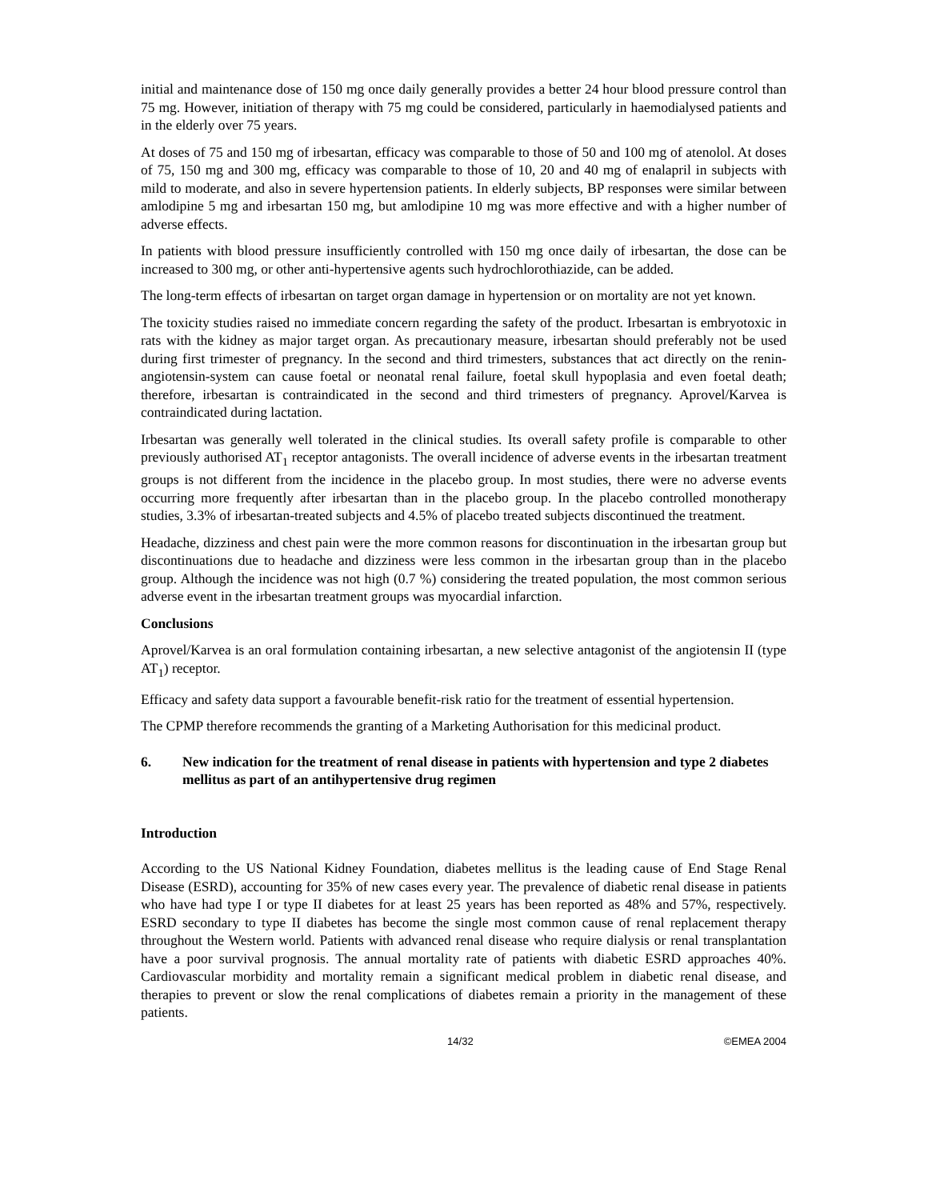initial and maintenance dose of 150 mg once daily generally provides a better 24 hour blood pressure control than 75 mg. However, initiation of therapy with 75 mg could be considered, particularly in haemodialysed patients and in the elderly over 75 years.
At doses of 75 and 150 mg of irbesartan, efficacy was comparable to those of 50 and 100 mg of atenolol. At doses of 75, 150 mg and 300 mg, efficacy was comparable to those of 10, 20 and 40 mg of enalapril in subjects with mild to moderate, and also in severe hypertension patients. In elderly subjects, BP responses were similar between amlodipine 5 mg and irbesartan 150 mg, but amlodipine 10 mg was more effective and with a higher number of adverse effects.
In patients with blood pressure insufficiently controlled with 150 mg once daily of irbesartan, the dose can be increased to 300 mg, or other anti-hypertensive agents such hydrochlorothiazide, can be added.
The long-term effects of irbesartan on target organ damage in hypertension or on mortality are not yet known.
The toxicity studies raised no immediate concern regarding the safety of the product. Irbesartan is embryotoxic in rats with the kidney as major target organ. As precautionary measure, irbesartan should preferably not be used during first trimester of pregnancy. In the second and third trimesters, substances that act directly on the renin-angiotensin-system can cause foetal or neonatal renal failure, foetal skull hypoplasia and even foetal death; therefore, irbesartan is contraindicated in the second and third trimesters of pregnancy. Aprovel/Karvea is contraindicated during lactation.
Irbesartan was generally well tolerated in the clinical studies. Its overall safety profile is comparable to other previously authorised AT<sub>1</sub> receptor antagonists. The overall incidence of adverse events in the irbesartan treatment groups is not different from the incidence in the placebo group. In most studies, there were no adverse events occurring more frequently after irbesartan than in the placebo group. In the placebo controlled monotherapy studies, 3.3% of irbesartan-treated subjects and 4.5% of placebo treated subjects discontinued the treatment.
Headache, dizziness and chest pain were the more common reasons for discontinuation in the irbesartan group but discontinuations due to headache and dizziness were less common in the irbesartan group than in the placebo group. Although the incidence was not high (0.7 %) considering the treated population, the most common serious adverse event in the irbesartan treatment groups was myocardial infarction.
Conclusions
Aprovel/Karvea is an oral formulation containing irbesartan, a new selective antagonist of the angiotensin II (type AT<sub>1</sub>) receptor.
Efficacy and safety data support a favourable benefit-risk ratio for the treatment of essential hypertension.
The CPMP therefore recommends the granting of a Marketing Authorisation for this medicinal product.
6. New indication for the treatment of renal disease in patients with hypertension and type 2 diabetes mellitus as part of an antihypertensive drug regimen
Introduction
According to the US National Kidney Foundation, diabetes mellitus is the leading cause of End Stage Renal Disease (ESRD), accounting for 35% of new cases every year. The prevalence of diabetic renal disease in patients who have had type I or type II diabetes for at least 25 years has been reported as 48% and 57%, respectively. ESRD secondary to type II diabetes has become the single most common cause of renal replacement therapy throughout the Western world. Patients with advanced renal disease who require dialysis or renal transplantation have a poor survival prognosis. The annual mortality rate of patients with diabetic ESRD approaches 40%. Cardiovascular morbidity and mortality remain a significant medical problem in diabetic renal disease, and therapies to prevent or slow the renal complications of diabetes remain a priority in the management of these patients.
14/32 ©EMEA 2004